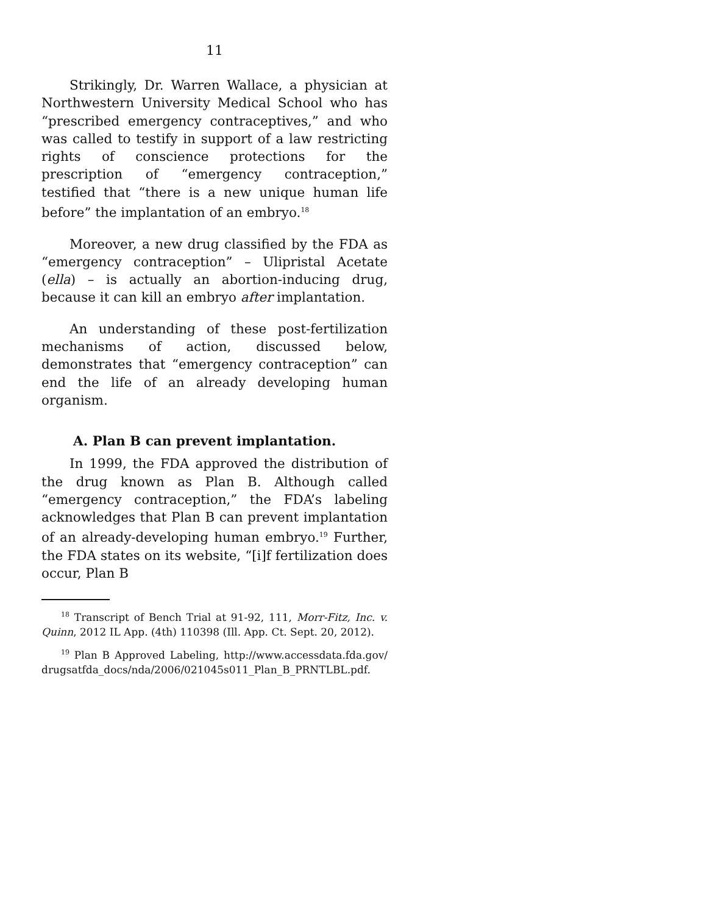11
Strikingly, Dr. Warren Wallace, a physician at Northwestern University Medical School who has “prescribed emergency contraceptives,” and who was called to testify in support of a law restricting rights of conscience protections for the prescription of “emergency contraception,” testified that “there is a new unique human life before” the implantation of an embryo.<sup>18</sup>
Moreover, a new drug classified by the FDA as “emergency contraception” – Ulipristal Acetate (ella) – is actually an abortion-inducing drug, because it can kill an embryo after implantation.
An understanding of these post-fertilization mechanisms of action, discussed below, demonstrates that “emergency contraception” can end the life of an already developing human organism.
A. Plan B can prevent implantation.
In 1999, the FDA approved the distribution of the drug known as Plan B. Although called “emergency contraception,” the FDA’s labeling acknowledges that Plan B can prevent implantation of an already-developing human embryo.<sup>19</sup> Further, the FDA states on its website, “[i]f fertilization does occur, Plan B
<sup>18</sup> Transcript of Bench Trial at 91-92, 111, Morr-Fitz, Inc. v. Quinn, 2012 IL App. (4th) 110398 (Ill. App. Ct. Sept. 20, 2012).
<sup>19</sup> Plan B Approved Labeling, http://www.accessdata.fda.gov/ drugsatfda_docs/nda/2006/021045s011_Plan_B_PRNTLBL.pdf.